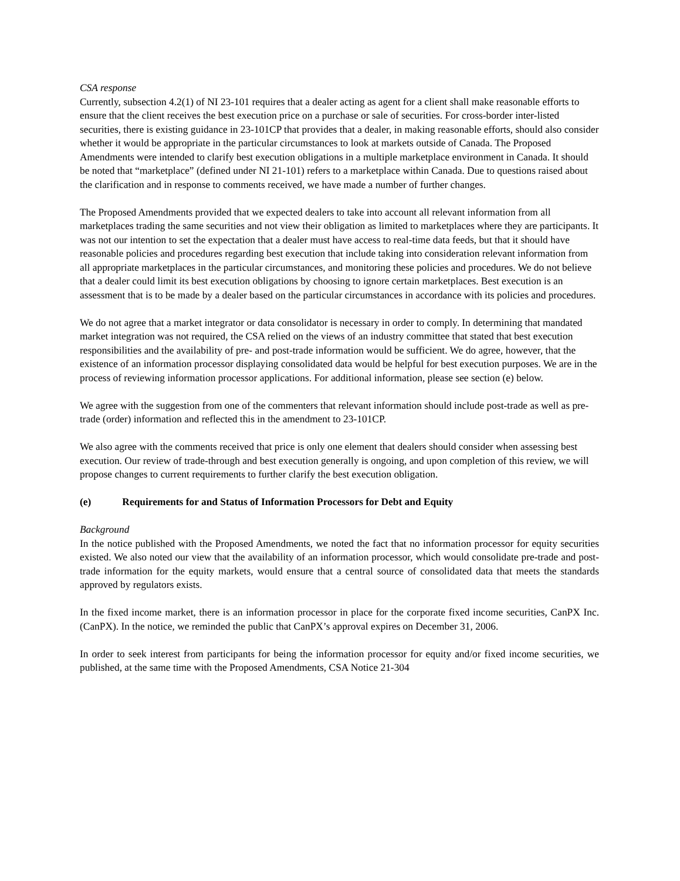CSA response
Currently, subsection 4.2(1) of NI 23-101 requires that a dealer acting as agent for a client shall make reasonable efforts to ensure that the client receives the best execution price on a purchase or sale of securities. For cross-border inter-listed securities, there is existing guidance in 23-101CP that provides that a dealer, in making reasonable efforts, should also consider whether it would be appropriate in the particular circumstances to look at markets outside of Canada. The Proposed Amendments were intended to clarify best execution obligations in a multiple marketplace environment in Canada. It should be noted that “marketplace” (defined under NI 21-101) refers to a marketplace within Canada. Due to questions raised about the clarification and in response to comments received, we have made a number of further changes.
The Proposed Amendments provided that we expected dealers to take into account all relevant information from all marketplaces trading the same securities and not view their obligation as limited to marketplaces where they are participants. It was not our intention to set the expectation that a dealer must have access to real-time data feeds, but that it should have reasonable policies and procedures regarding best execution that include taking into consideration relevant information from all appropriate marketplaces in the particular circumstances, and monitoring these policies and procedures. We do not believe that a dealer could limit its best execution obligations by choosing to ignore certain marketplaces. Best execution is an assessment that is to be made by a dealer based on the particular circumstances in accordance with its policies and procedures.
We do not agree that a market integrator or data consolidator is necessary in order to comply. In determining that mandated market integration was not required, the CSA relied on the views of an industry committee that stated that best execution responsibilities and the availability of pre- and post-trade information would be sufficient. We do agree, however, that the existence of an information processor displaying consolidated data would be helpful for best execution purposes. We are in the process of reviewing information processor applications. For additional information, please see section (e) below.
We agree with the suggestion from one of the commenters that relevant information should include post-trade as well as pre-trade (order) information and reflected this in the amendment to 23-101CP.
We also agree with the comments received that price is only one element that dealers should consider when assessing best execution. Our review of trade-through and best execution generally is ongoing, and upon completion of this review, we will propose changes to current requirements to further clarify the best execution obligation.
(e) Requirements for and Status of Information Processors for Debt and Equity
Background
In the notice published with the Proposed Amendments, we noted the fact that no information processor for equity securities existed. We also noted our view that the availability of an information processor, which would consolidate pre-trade and post-trade information for the equity markets, would ensure that a central source of consolidated data that meets the standards approved by regulators exists.
In the fixed income market, there is an information processor in place for the corporate fixed income securities, CanPX Inc. (CanPX). In the notice, we reminded the public that CanPX’s approval expires on December 31, 2006.
In order to seek interest from participants for being the information processor for equity and/or fixed income securities, we published, at the same time with the Proposed Amendments, CSA Notice 21-304